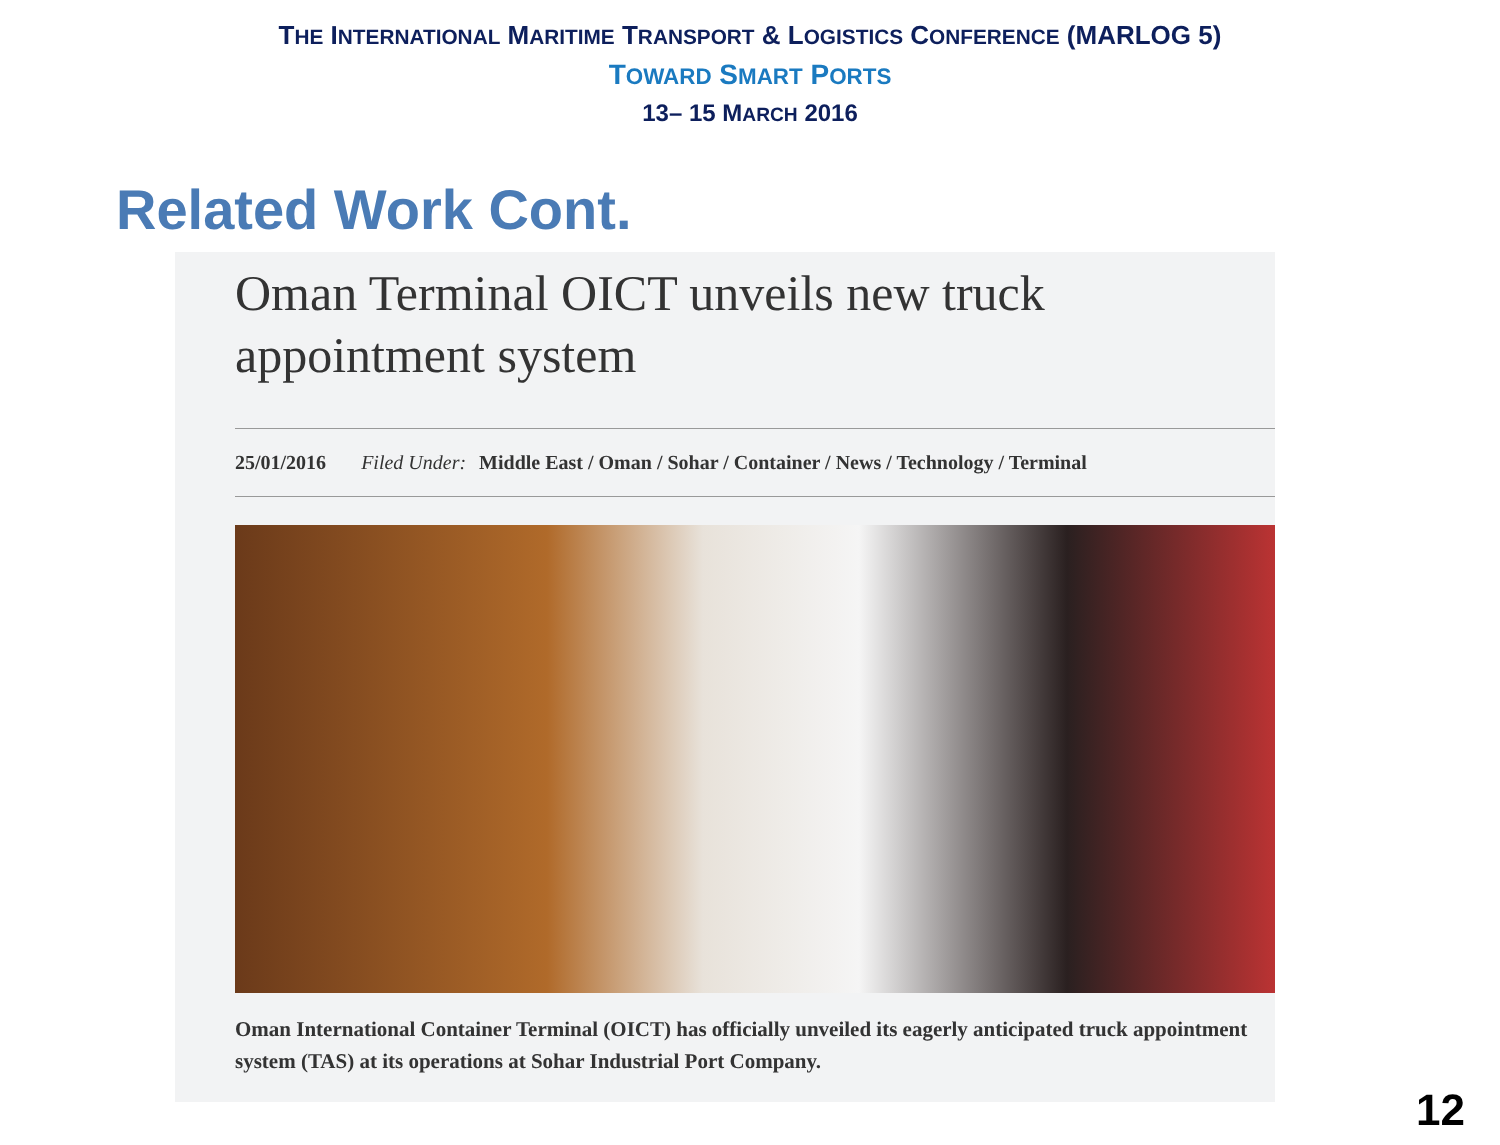THE INTERNATIONAL MARITIME TRANSPORT & LOGISTICS CONFERENCE (MARLOG 5)
TOWARD SMART PORTS
13– 15 MARCH 2016
Related Work Cont.
Oman Terminal OICT unveils new truck appointment system
25/01/2016 Filed Under: Middle East / Oman / Sohar / Container / News / Technology / Terminal
Oman International Container Terminal (OICT) has officially unveiled its eagerly anticipated truck appointment system (TAS) at its operations at Sohar Industrial Port Company.
12